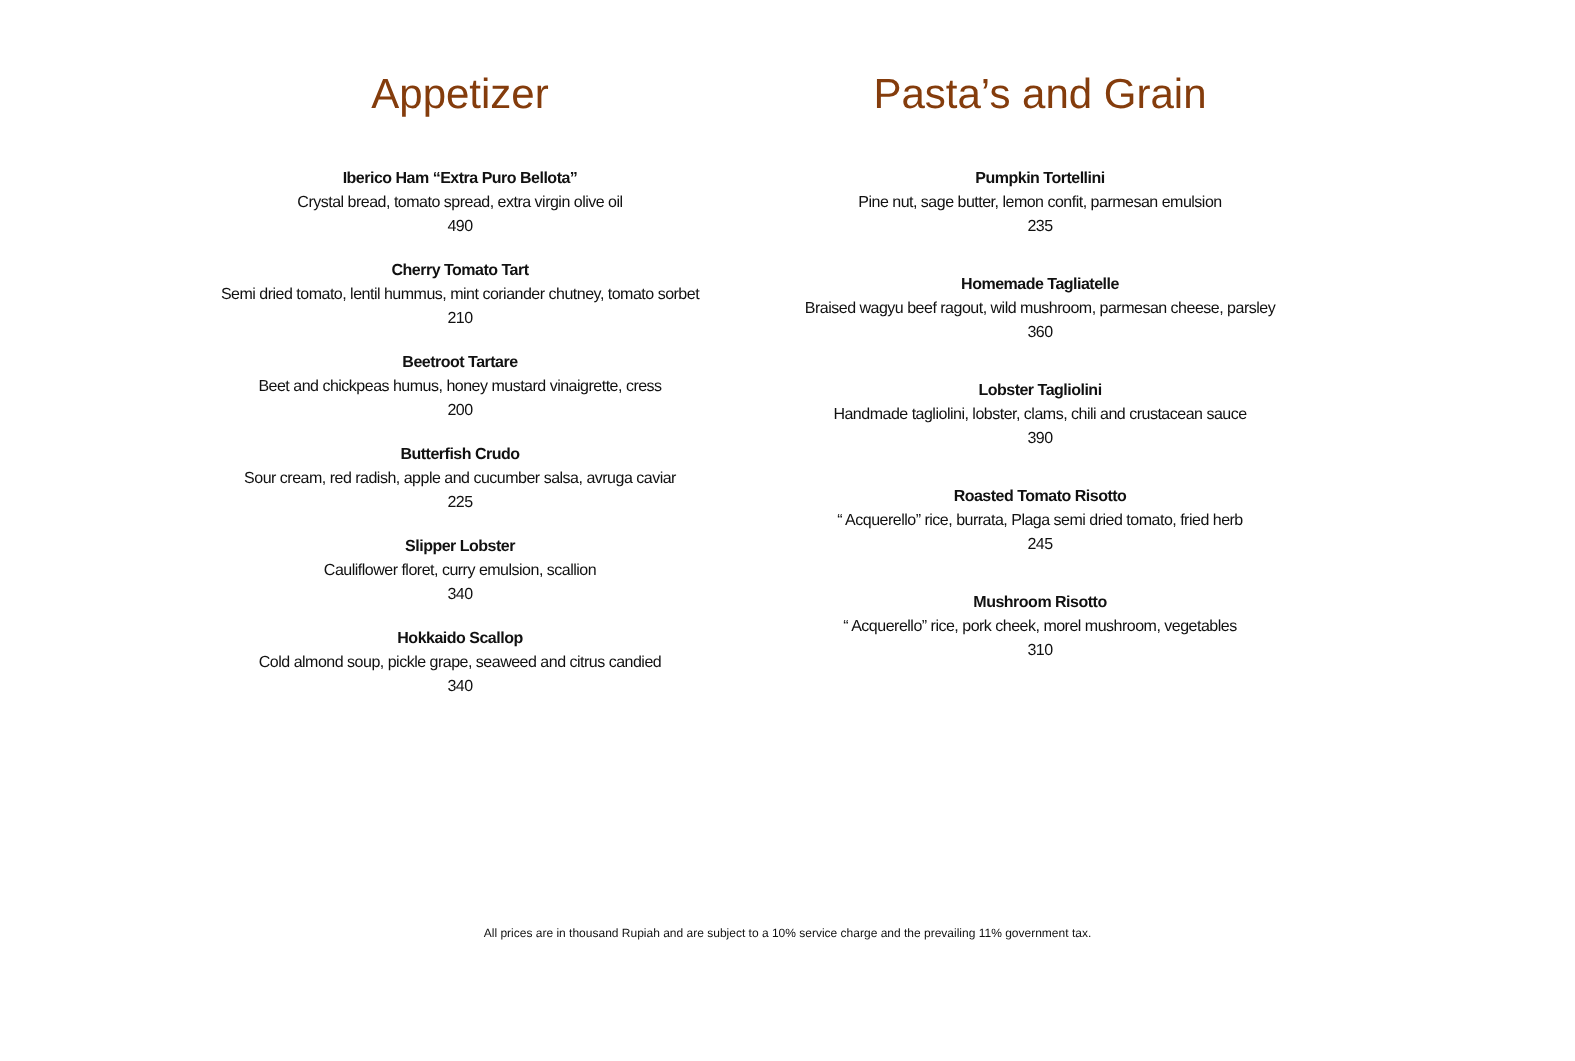Appetizer
Iberico Ham “Extra Puro Bellota”
Crystal bread, tomato spread, extra virgin olive oil
490
Cherry Tomato Tart
Semi dried tomato, lentil hummus, mint coriander chutney, tomato sorbet
210
Beetroot Tartare
Beet and chickpeas humus, honey mustard vinaigrette, cress
200
Butterfish Crudo
Sour cream, red radish, apple and cucumber salsa, avruga caviar
225
Slipper Lobster
Cauliflower floret, curry emulsion, scallion
340
Hokkaido Scallop
Cold almond soup, pickle grape, seaweed and citrus candied
340
Pasta’s and Grain
Pumpkin Tortellini
Pine nut, sage butter, lemon confit, parmesan emulsion
235
Homemade Tagliatelle
Braised wagyu beef ragout, wild mushroom, parmesan cheese, parsley
360
Lobster Tagliolini
Handmade tagliolini, lobster, clams, chili and crustacean sauce
390
Roasted Tomato Risotto
“ Acquerello” rice, burrata, Plaga semi dried tomato, fried herb
245
Mushroom Risotto
“ Acquerello” rice, pork cheek, morel mushroom, vegetables
310
All prices are in thousand Rupiah and are subject to a 10% service charge and the prevailing 11% government tax.